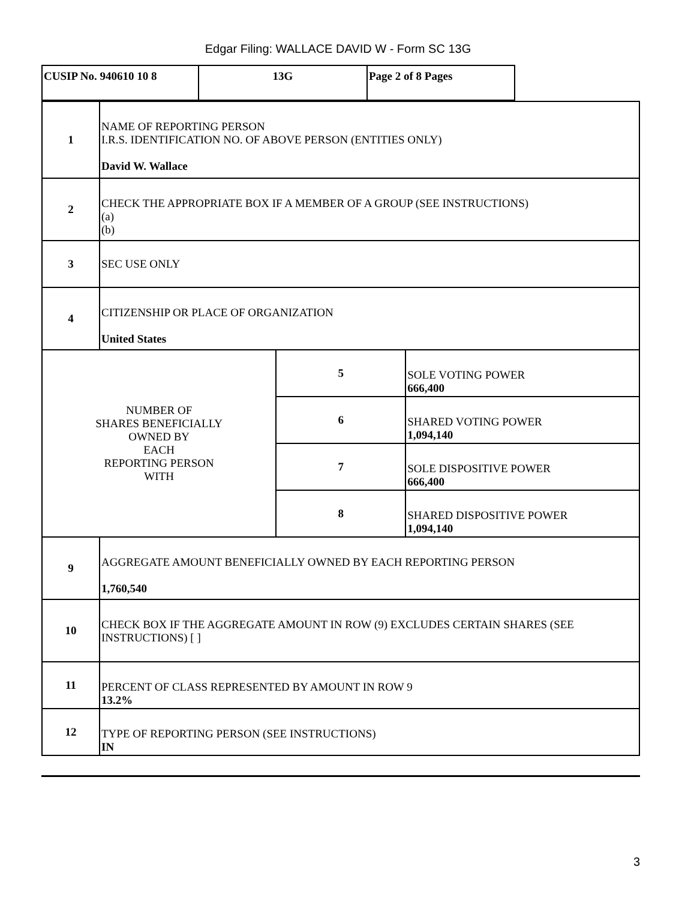Edgar Filing: WALLACE DAVID W - Form SC 13G
| CUSIP No. 940610 10 8 | 13G | Page 2 of 8 Pages |
| 1 | NAME OF REPORTING PERSON I.R.S. IDENTIFICATION NO. OF ABOVE PERSON (ENTITIES ONLY) David W. Wallace | | |
| 2 | CHECK THE APPROPRIATE BOX IF A MEMBER OF A GROUP (SEE INSTRUCTIONS) (a) (b) | | |
| 3 | SEC USE ONLY | | |
| 4 | CITIZENSHIP OR PLACE OF ORGANIZATION United States | | |
| NUMBER OF SHARES BENEFICIALLY OWNED BY EACH REPORTING PERSON WITH | | 5 | SOLE VOTING POWER 666,400 |
| | | 6 | SHARED VOTING POWER 1,094,140 |
| | | 7 | SOLE DISPOSITIVE POWER 666,400 |
| | | 8 | SHARED DISPOSITIVE POWER 1,094,140 |
| 9 | AGGREGATE AMOUNT BENEFICIALLY OWNED BY EACH REPORTING PERSON 1,760,540 | | |
| 10 | CHECK BOX IF THE AGGREGATE AMOUNT IN ROW (9) EXCLUDES CERTAIN SHARES (SEE INSTRUCTIONS) [ ] | | |
| 11 | PERCENT OF CLASS REPRESENTED BY AMOUNT IN ROW 9 13.2% | | |
| 12 | TYPE OF REPORTING PERSON (SEE INSTRUCTIONS) IN | | |
3